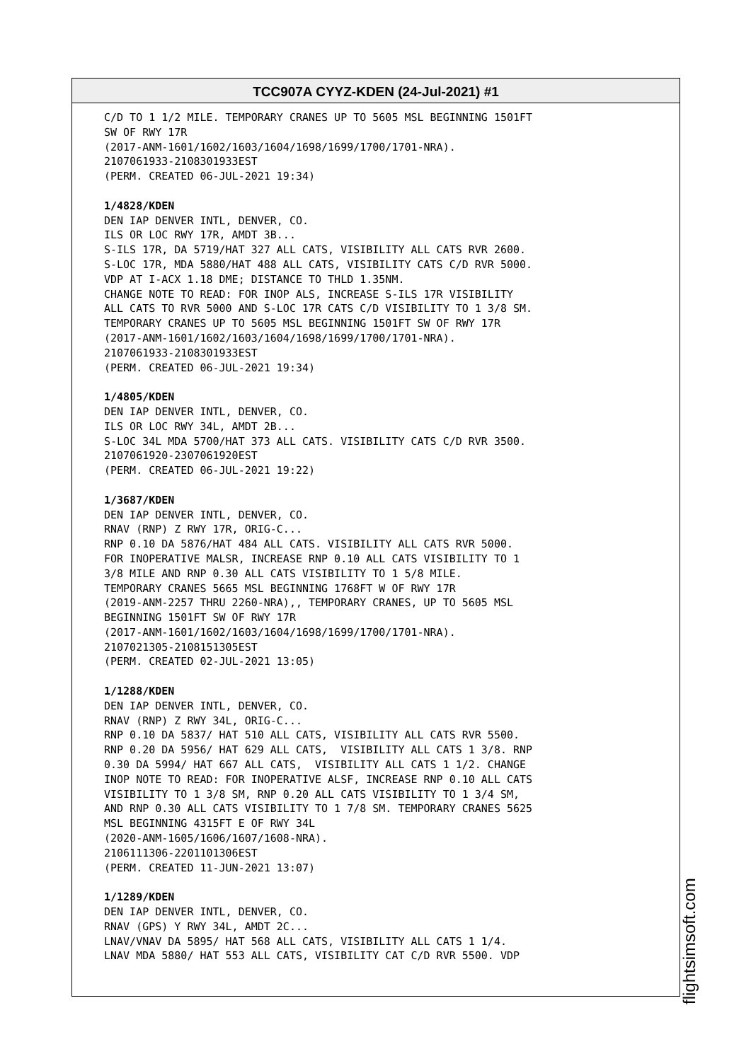TCC907A CYYZ-KDEN (24-Jul-2021) #1
C/D TO 1 1/2 MILE. TEMPORARY CRANES UP TO 5605 MSL BEGINNING 1501FT SW OF RWY 17R (2017-ANM-1601/1602/1603/1604/1698/1699/1700/1701-NRA). 2107061933-2108301933EST (PERM. CREATED 06-JUL-2021 19:34) 1/4828/KDEN DEN IAP DENVER INTL, DENVER, CO. ILS OR LOC RWY 17R, AMDT 3B... S-ILS 17R, DA 5719/HAT 327 ALL CATS, VISIBILITY ALL CATS RVR 2600. S-LOC 17R, MDA 5880/HAT 488 ALL CATS, VISIBILITY CATS C/D RVR 5000. VDP AT I-ACX 1.18 DME; DISTANCE TO THLD 1.35NM. CHANGE NOTE TO READ: FOR INOP ALS, INCREASE S-ILS 17R VISIBILITY ALL CATS TO RVR 5000 AND S-LOC 17R CATS C/D VISIBILITY TO 1 3/8 SM. TEMPORARY CRANES UP TO 5605 MSL BEGINNING 1501FT SW OF RWY 17R (2017-ANM-1601/1602/1603/1604/1698/1699/1700/1701-NRA). 2107061933-2108301933EST (PERM. CREATED 06-JUL-2021 19:34) 1/4805/KDEN DEN IAP DENVER INTL, DENVER, CO. ILS OR LOC RWY 34L, AMDT 2B... S-LOC 34L MDA 5700/HAT 373 ALL CATS. VISIBILITY CATS C/D RVR 3500. 2107061920-2307061920EST (PERM. CREATED 06-JUL-2021 19:22) 1/3687/KDEN DEN IAP DENVER INTL, DENVER, CO. RNAV (RNP) Z RWY 17R, ORIG-C... RNP 0.10 DA 5876/HAT 484 ALL CATS. VISIBILITY ALL CATS RVR 5000. FOR INOPERATIVE MALSR, INCREASE RNP 0.10 ALL CATS VISIBILITY TO 1 3/8 MILE AND RNP 0.30 ALL CATS VISIBILITY TO 1 5/8 MILE. TEMPORARY CRANES 5665 MSL BEGINNING 1768FT W OF RWY 17R (2019-ANM-2257 THRU 2260-NRA),, TEMPORARY CRANES, UP TO 5605 MSL BEGINNING 1501FT SW OF RWY 17R (2017-ANM-1601/1602/1603/1604/1698/1699/1700/1701-NRA). 2107021305-2108151305EST (PERM. CREATED 02-JUL-2021 13:05) 1/1288/KDEN DEN IAP DENVER INTL, DENVER, CO. RNAV (RNP) Z RWY 34L, ORIG-C... RNP 0.10 DA 5837/ HAT 510 ALL CATS, VISIBILITY ALL CATS RVR 5500. RNP 0.20 DA 5956/ HAT 629 ALL CATS, VISIBILITY ALL CATS 1 3/8. RNP 0.30 DA 5994/ HAT 667 ALL CATS, VISIBILITY ALL CATS 1 1/2. CHANGE INOP NOTE TO READ: FOR INOPERATIVE ALSF, INCREASE RNP 0.10 ALL CATS VISIBILITY TO 1 3/8 SM, RNP 0.20 ALL CATS VISIBILITY TO 1 3/4 SM, AND RNP 0.30 ALL CATS VISIBILITY TO 1 7/8 SM. TEMPORARY CRANES 5625 MSL BEGINNING 4315FT E OF RWY 34L (2020-ANM-1605/1606/1607/1608-NRA). 2106111306-2201101306EST (PERM. CREATED 11-JUN-2021 13:07) 1/1289/KDEN DEN IAP DENVER INTL, DENVER, CO. RNAV (GPS) Y RWY 34L, AMDT 2C... LNAV/VNAV DA 5895/ HAT 568 ALL CATS, VISIBILITY ALL CATS 1 1/4. LNAV MDA 5880/ HAT 553 ALL CATS, VISIBILITY CAT C/D RVR 5500. VDP
flightsimsoft.com